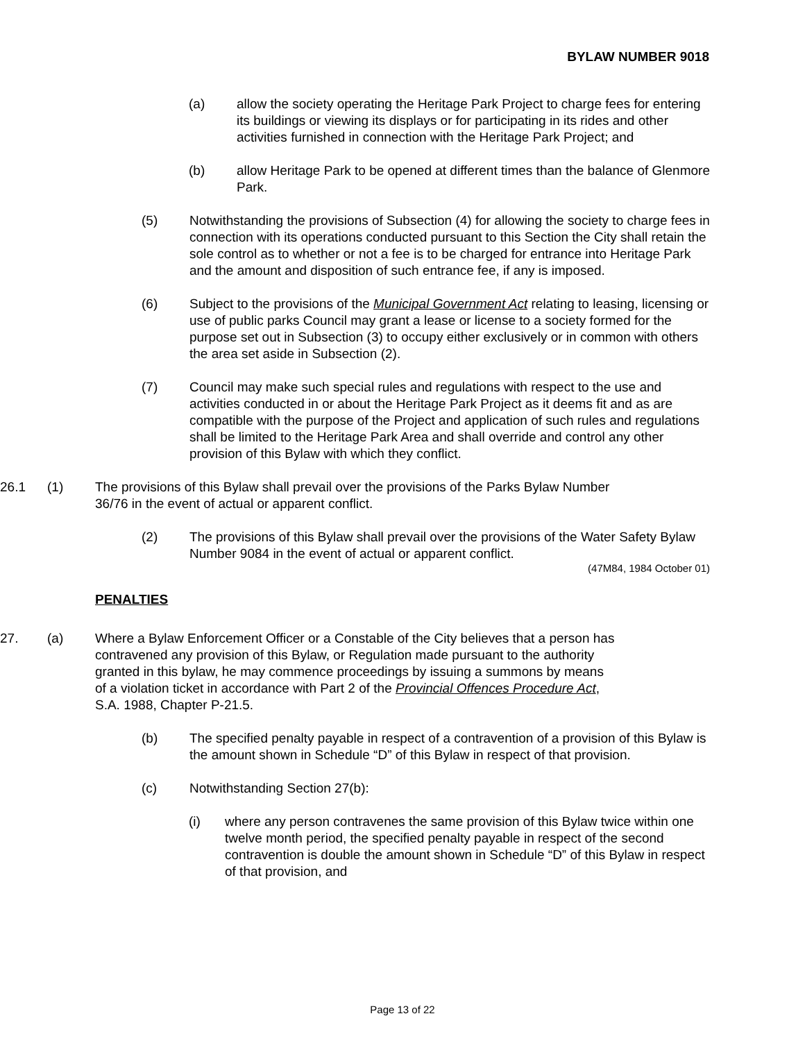BYLAW NUMBER 9018
(a) allow the society operating the Heritage Park Project to charge fees for entering its buildings or viewing its displays or for participating in its rides and other activities furnished in connection with the Heritage Park Project; and
(b) allow Heritage Park to be opened at different times than the balance of Glenmore Park.
(5) Notwithstanding the provisions of Subsection (4) for allowing the society to charge fees in connection with its operations conducted pursuant to this Section the City shall retain the sole control as to whether or not a fee is to be charged for entrance into Heritage Park and the amount and disposition of such entrance fee, if any is imposed.
(6) Subject to the provisions of the Municipal Government Act relating to leasing, licensing or use of public parks Council may grant a lease or license to a society formed for the purpose set out in Subsection (3) to occupy either exclusively or in common with others the area set aside in Subsection (2).
(7) Council may make such special rules and regulations with respect to the use and activities conducted in or about the Heritage Park Project as it deems fit and as are compatible with the purpose of the Project and application of such rules and regulations shall be limited to the Heritage Park Area and shall override and control any other provision of this Bylaw with which they conflict.
26.1 (1) The provisions of this Bylaw shall prevail over the provisions of the Parks Bylaw Number 36/76 in the event of actual or apparent conflict.
(2) The provisions of this Bylaw shall prevail over the provisions of the Water Safety Bylaw Number 9084 in the event of actual or apparent conflict.
(47M84, 1984 October 01)
PENALTIES
27. (a) Where a Bylaw Enforcement Officer or a Constable of the City believes that a person has contravened any provision of this Bylaw, or Regulation made pursuant to the authority granted in this bylaw, he may commence proceedings by issuing a summons by means of a violation ticket in accordance with Part 2 of the Provincial Offences Procedure Act, S.A. 1988, Chapter P-21.5.
(b) The specified penalty payable in respect of a contravention of a provision of this Bylaw is the amount shown in Schedule “D” of this Bylaw in respect of that provision.
(c) Notwithstanding Section 27(b):
(i) where any person contravenes the same provision of this Bylaw twice within one twelve month period, the specified penalty payable in respect of the second contravention is double the amount shown in Schedule “D” of this Bylaw in respect of that provision, and
Page 13 of 22